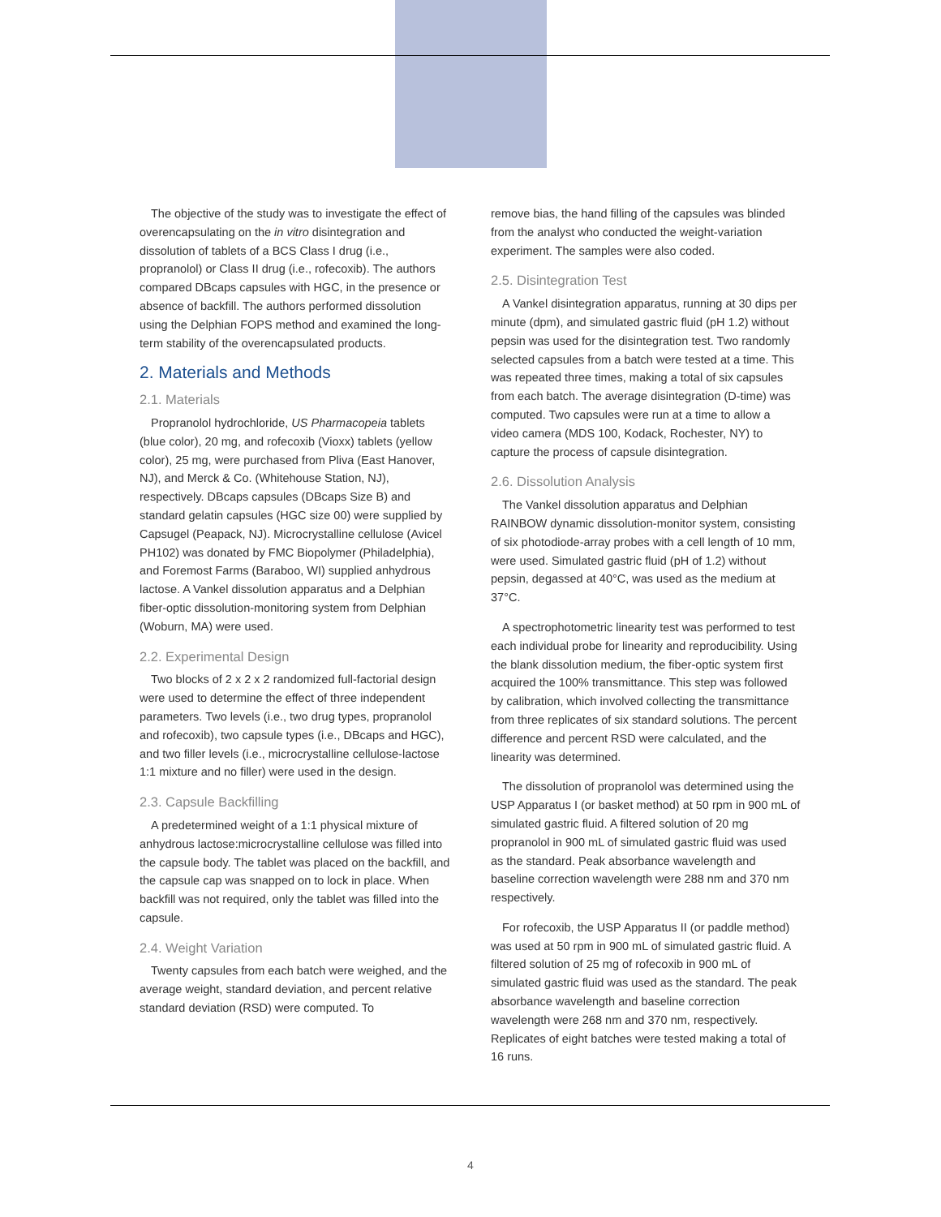The objective of the study was to investigate the effect of overencapsulating on the in vitro disintegration and dissolution of tablets of a BCS Class I drug (i.e., propranolol) or Class II drug (i.e., rofecoxib). The authors compared DBcaps capsules with HGC, in the presence or absence of backfill. The authors performed dissolution using the Delphian FOPS method and examined the long-term stability of the overencapsulated products.
2. Materials and Methods
2.1. Materials
Propranolol hydrochloride, US Pharmacopeia tablets (blue color), 20 mg, and rofecoxib (Vioxx) tablets (yellow color), 25 mg, were purchased from Pliva (East Hanover, NJ), and Merck & Co. (Whitehouse Station, NJ), respectively. DBcaps capsules (DBcaps Size B) and standard gelatin capsules (HGC size 00) were supplied by Capsugel (Peapack, NJ). Microcrystalline cellulose (Avicel PH102) was donated by FMC Biopolymer (Philadelphia), and Foremost Farms (Baraboo, WI) supplied anhydrous lactose. A Vankel dissolution apparatus and a Delphian fiber-optic dissolution-monitoring system from Delphian (Woburn, MA) were used.
2.2. Experimental Design
Two blocks of 2 x 2 x 2 randomized full-factorial design were used to determine the effect of three independent parameters. Two levels (i.e., two drug types, propranolol and rofecoxib), two capsule types (i.e., DBcaps and HGC), and two filler levels (i.e., microcrystalline cellulose-lactose 1:1 mixture and no filler) were used in the design.
2.3. Capsule Backfilling
A predetermined weight of a 1:1 physical mixture of anhydrous lactose:microcrystalline cellulose was filled into the capsule body. The tablet was placed on the backfill, and the capsule cap was snapped on to lock in place. When backfill was not required, only the tablet was filled into the capsule.
2.4. Weight Variation
Twenty capsules from each batch were weighed, and the average weight, standard deviation, and percent relative standard deviation (RSD) were computed. To
remove bias, the hand filling of the capsules was blinded from the analyst who conducted the weight-variation experiment. The samples were also coded.
2.5. Disintegration Test
A Vankel disintegration apparatus, running at 30 dips per minute (dpm), and simulated gastric fluid (pH 1.2) without pepsin was used for the disintegration test. Two randomly selected capsules from a batch were tested at a time. This was repeated three times, making a total of six capsules from each batch. The average disintegration (D-time) was computed. Two capsules were run at a time to allow a video camera (MDS 100, Kodack, Rochester, NY) to capture the process of capsule disintegration.
2.6. Dissolution Analysis
The Vankel dissolution apparatus and Delphian RAINBOW dynamic dissolution-monitor system, consisting of six photodiode-array probes with a cell length of 10 mm, were used. Simulated gastric fluid (pH of 1.2) without pepsin, degassed at 40°C, was used as the medium at 37°C.
A spectrophotometric linearity test was performed to test each individual probe for linearity and reproducibility. Using the blank dissolution medium, the fiber-optic system first acquired the 100% transmittance. This step was followed by calibration, which involved collecting the transmittance from three replicates of six standard solutions. The percent difference and percent RSD were calculated, and the linearity was determined.
The dissolution of propranolol was determined using the USP Apparatus I (or basket method) at 50 rpm in 900 mL of simulated gastric fluid. A filtered solution of 20 mg propranolol in 900 mL of simulated gastric fluid was used as the standard. Peak absorbance wavelength and baseline correction wavelength were 288 nm and 370 nm respectively.
For rofecoxib, the USP Apparatus II (or paddle method) was used at 50 rpm in 900 mL of simulated gastric fluid. A filtered solution of 25 mg of rofecoxib in 900 mL of simulated gastric fluid was used as the standard. The peak absorbance wavelength and baseline correction wavelength were 268 nm and 370 nm, respectively. Replicates of eight batches were tested making a total of 16 runs.
4